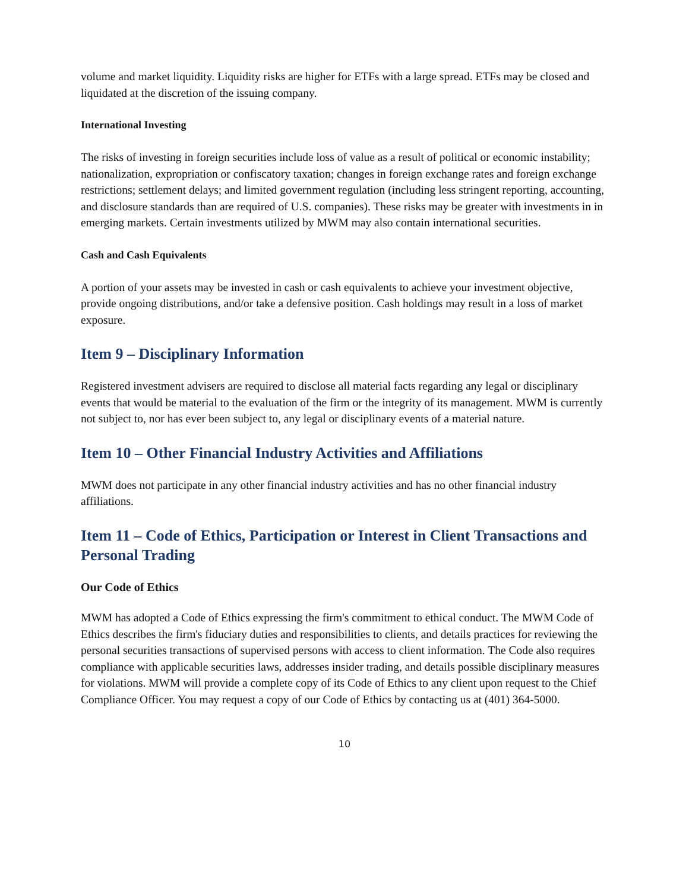volume and market liquidity. Liquidity risks are higher for ETFs with a large spread. ETFs may be closed and liquidated at the discretion of the issuing company.
International Investing
The risks of investing in foreign securities include loss of value as a result of political or economic instability; nationalization, expropriation or confiscatory taxation; changes in foreign exchange rates and foreign exchange restrictions; settlement delays; and limited government regulation (including less stringent reporting, accounting, and disclosure standards than are required of U.S. companies). These risks may be greater with investments in in emerging markets. Certain investments utilized by MWM may also contain international securities.
Cash and Cash Equivalents
A portion of your assets may be invested in cash or cash equivalents to achieve your investment objective, provide ongoing distributions, and/or take a defensive position. Cash holdings may result in a loss of market exposure.
Item 9 – Disciplinary Information
Registered investment advisers are required to disclose all material facts regarding any legal or disciplinary events that would be material to the evaluation of the firm or the integrity of its management. MWM is currently not subject to, nor has ever been subject to, any legal or disciplinary events of a material nature.
Item 10 – Other Financial Industry Activities and Affiliations
MWM does not participate in any other financial industry activities and has no other financial industry affiliations.
Item 11 – Code of Ethics, Participation or Interest in Client Transactions and Personal Trading
Our Code of Ethics
MWM has adopted a Code of Ethics expressing the firm's commitment to ethical conduct. The MWM Code of Ethics describes the firm's fiduciary duties and responsibilities to clients, and details practices for reviewing the personal securities transactions of supervised persons with access to client information. The Code also requires compliance with applicable securities laws, addresses insider trading, and details possible disciplinary measures for violations. MWM will provide a complete copy of its Code of Ethics to any client upon request to the Chief Compliance Officer. You may request a copy of our Code of Ethics by contacting us at (401) 364-5000.
10